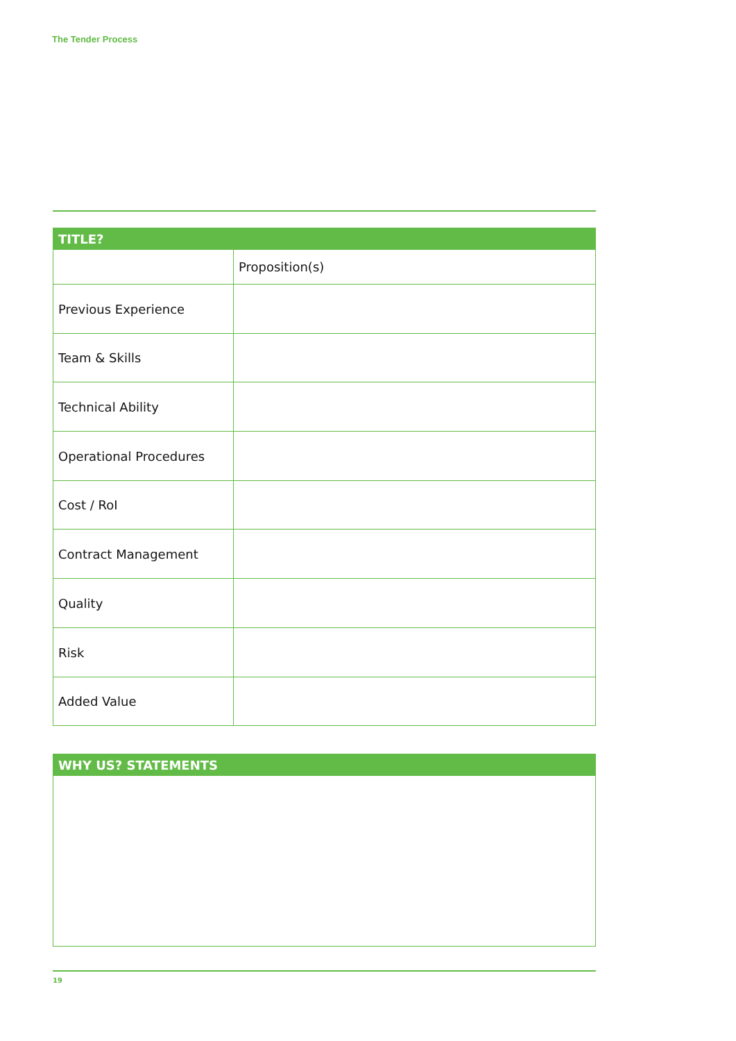The Tender Process
| TITLE? | |
| --- | --- |
| | Proposition(s) |
| Previous Experience | |
| Team & Skills | |
| Technical Ability | |
| Operational Procedures | |
| Cost / RoI | |
| Contract Management | |
| Quality | |
| Risk | |
| Added Value | |
| WHY US? STATEMENTS |
| --- |
19